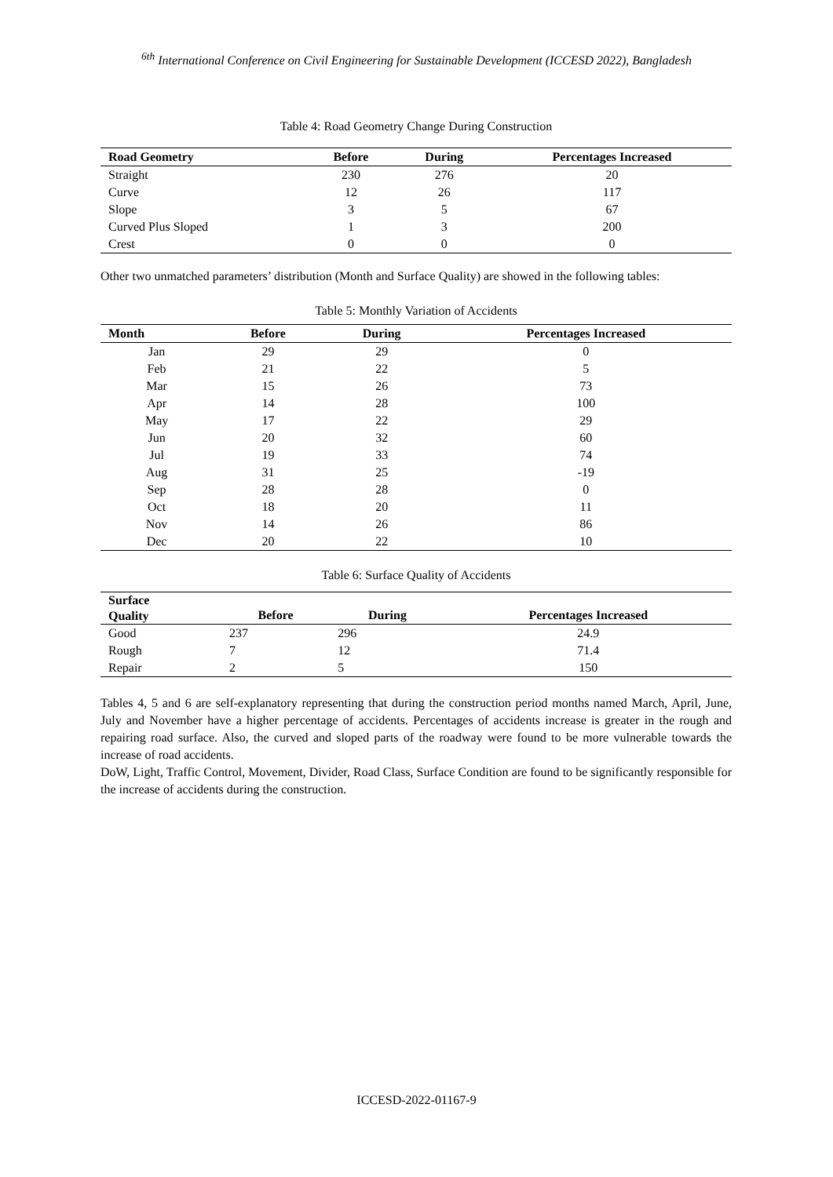<sup>6th</sup> International Conference on Civil Engineering for Sustainable Development (ICCESD 2022), Bangladesh
Table 4: Road Geometry Change During Construction
| Road Geometry | Before | During | Percentages Increased |
| --- | --- | --- | --- |
| Straight | 230 | 276 | 20 |
| Curve | 12 | 26 | 117 |
| Slope | 3 | 5 | 67 |
| Curved Plus Sloped | 1 | 3 | 200 |
| Crest | 0 | 0 | 0 |
Other two unmatched parameters’ distribution (Month and Surface Quality) are showed in the following tables:
Table 5: Monthly Variation of Accidents
| Month | Before | During | Percentages Increased |
| --- | --- | --- | --- |
| Jan | 29 | 29 | 0 |
| Feb | 21 | 22 | 5 |
| Mar | 15 | 26 | 73 |
| Apr | 14 | 28 | 100 |
| May | 17 | 22 | 29 |
| Jun | 20 | 32 | 60 |
| Jul | 19 | 33 | 74 |
| Aug | 31 | 25 | -19 |
| Sep | 28 | 28 | 0 |
| Oct | 18 | 20 | 11 |
| Nov | 14 | 26 | 86 |
| Dec | 20 | 22 | 10 |
Table 6: Surface Quality of Accidents
| Surface Quality | Before | During | Percentages Increased |
| --- | --- | --- | --- |
| Good | 237 | 296 | 24.9 |
| Rough | 7 | 12 | 71.4 |
| Repair | 2 | 5 | 150 |
Tables 4, 5 and 6 are self-explanatory representing that during the construction period months named March, April, June, July and November have a higher percentage of accidents. Percentages of accidents increase is greater in the rough and repairing road surface. Also, the curved and sloped parts of the roadway were found to be more vulnerable towards the increase of road accidents.
DoW, Light, Traffic Control, Movement, Divider, Road Class, Surface Condition are found to be significantly responsible for the increase of accidents during the construction.
ICCESD-2022-01167-9